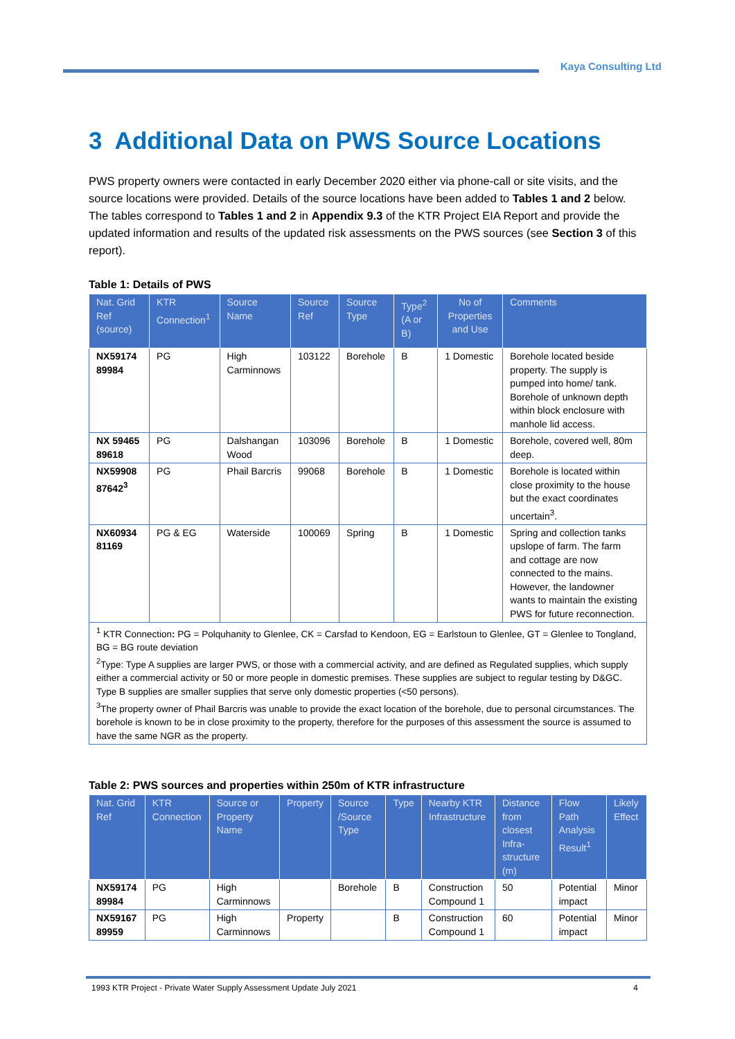Kaya Consulting Ltd
3 Additional Data on PWS Source Locations
PWS property owners were contacted in early December 2020 either via phone-call or site visits, and the source locations were provided. Details of the source locations have been added to Tables 1 and 2 below. The tables correspond to Tables 1 and 2 in Appendix 9.3 of the KTR Project EIA Report and provide the updated information and results of the updated risk assessments on the PWS sources (see Section 3 of this report).
Table 1: Details of PWS
| Nat. Grid Ref (source) | KTR Connection<sup>1</sup> | Source Name | Source Ref | Source Type | Type<sup>2</sup> (A or B) | No of Properties and Use | Comments |
| --- | --- | --- | --- | --- | --- | --- | --- |
| NX59174 89984 | PG | High Carminnows | 103122 | Borehole | B | 1 Domestic | Borehole located beside property. The supply is pumped into home/ tank. Borehole of unknown depth within block enclosure with manhole lid access. |
| NX 59465 89618 | PG | Dalshangan Wood | 103096 | Borehole | B | 1 Domestic | Borehole, covered well, 80m deep. |
| NX59908 87642<sup>3</sup> | PG | Phail Barcris | 99068 | Borehole | B | 1 Domestic | Borehole is located within close proximity to the house but the exact coordinates uncertain<sup>3</sup>. |
| NX60934 81169 | PG & EG | Waterside | 100069 | Spring | B | 1 Domestic | Spring and collection tanks upslope of farm. The farm and cottage are now connected to the mains. However, the landowner wants to maintain the existing PWS for future reconnection. |
| <sup>1</sup> KTR Connection : PG = Polquhanity to Glenlee, CK = Carsfad to Kendoon, EG = Earlstoun to Glenlee, GT = Glenlee to Tongland, BG = BG route deviation <sup>2</sup> Type: Type A supplies are larger PWS, or those with a commercial activity, and are defined as Regulated supplies, which supply either a commercial activity or 50 or more people in domestic premises. These supplies are subject to regular testing by D&GC. Type B supplies are smaller supplies that serve only domestic properties (<50 persons). <sup>3</sup> The property owner of Phail Barcris was unable to provide the exact location of the borehole, due to personal circumstances. The borehole is known to be in close proximity to the property, therefore for the purposes of this assessment the source is assumed to have the same NGR as the property. | | | | | | | |
Table 2: PWS sources and properties within 250m of KTR infrastructure
| Nat. Grid Ref | KTR Connection | Source or Property Name | Property | Source /Source Type | Type | Nearby KTR Infrastructure | Distance from closest Infra-structure (m) | Flow Path Analysis Result<sup>1</sup> | Likely Effect |
| --- | --- | --- | --- | --- | --- | --- | --- | --- | --- |
| NX59174 89984 | PG | High Carminnows | | Borehole | B | Construction Compound 1 | 50 | Potential impact | Minor |
| NX59167 89959 | PG | High Carminnows | Property | | B | Construction Compound 1 | 60 | Potential impact | Minor |
1993 KTR Project - Private Water Supply Assessment Update July 2021 4